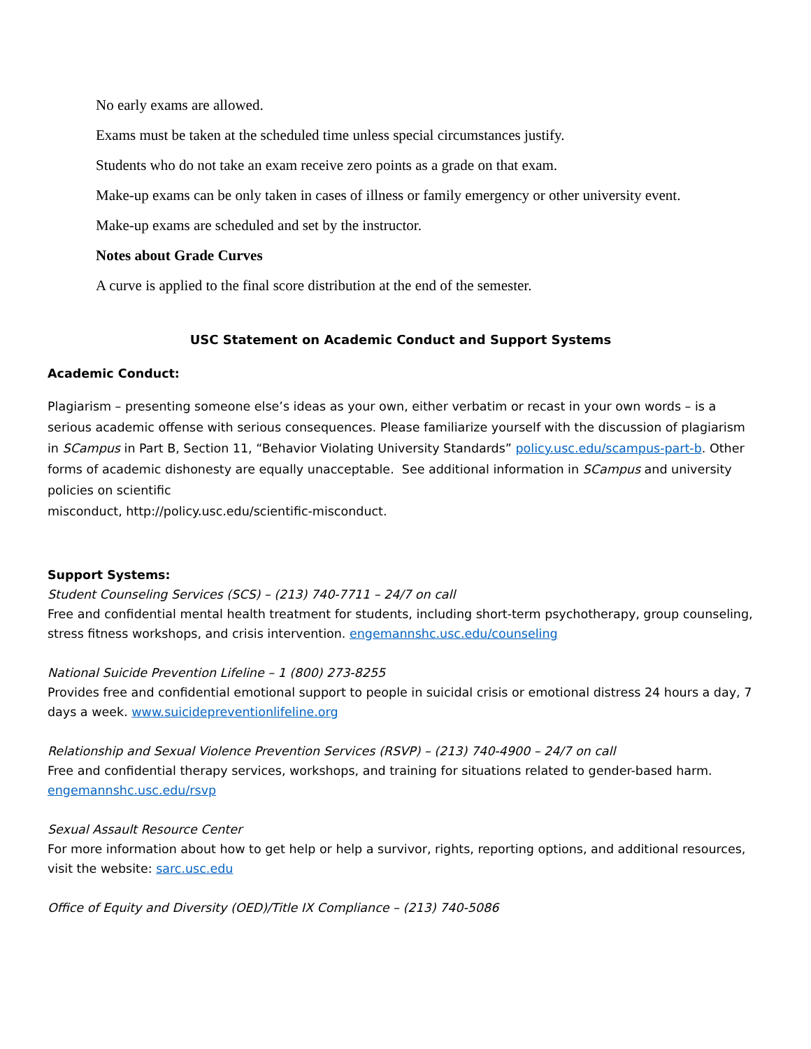No early exams are allowed.
Exams must be taken at the scheduled time unless special circumstances justify.
Students who do not take an exam receive zero points as a grade on that exam.
Make-up exams can be only taken in cases of illness or family emergency or other university event.
Make-up exams are scheduled and set by the instructor.
Notes about Grade Curves
A curve is applied to the final score distribution at the end of the semester.
USC Statement on Academic Conduct and Support Systems
Academic Conduct:
Plagiarism – presenting someone else’s ideas as your own, either verbatim or recast in your own words – is a serious academic offense with serious consequences. Please familiarize yourself with the discussion of plagiarism in SCampus in Part B, Section 11, “Behavior Violating University Standards” policy.usc.edu/scampus-part-b. Other forms of academic dishonesty are equally unacceptable. See additional information in SCampus and university policies on scientific
misconduct, http://policy.usc.edu/scientific-misconduct.
Support Systems:
Student Counseling Services (SCS) – (213) 740-7711 – 24/7 on call
Free and confidential mental health treatment for students, including short-term psychotherapy, group counseling, stress fitness workshops, and crisis intervention. engemannshc.usc.edu/counseling
National Suicide Prevention Lifeline – 1 (800) 273-8255
Provides free and confidential emotional support to people in suicidal crisis or emotional distress 24 hours a day, 7 days a week. www.suicidepreventionlifeline.org
Relationship and Sexual Violence Prevention Services (RSVP) – (213) 740-4900 – 24/7 on call
Free and confidential therapy services, workshops, and training for situations related to gender-based harm. engemannshc.usc.edu/rsvp
Sexual Assault Resource Center
For more information about how to get help or help a survivor, rights, reporting options, and additional resources, visit the website: sarc.usc.edu
Office of Equity and Diversity (OED)/Title IX Compliance – (213) 740-5086